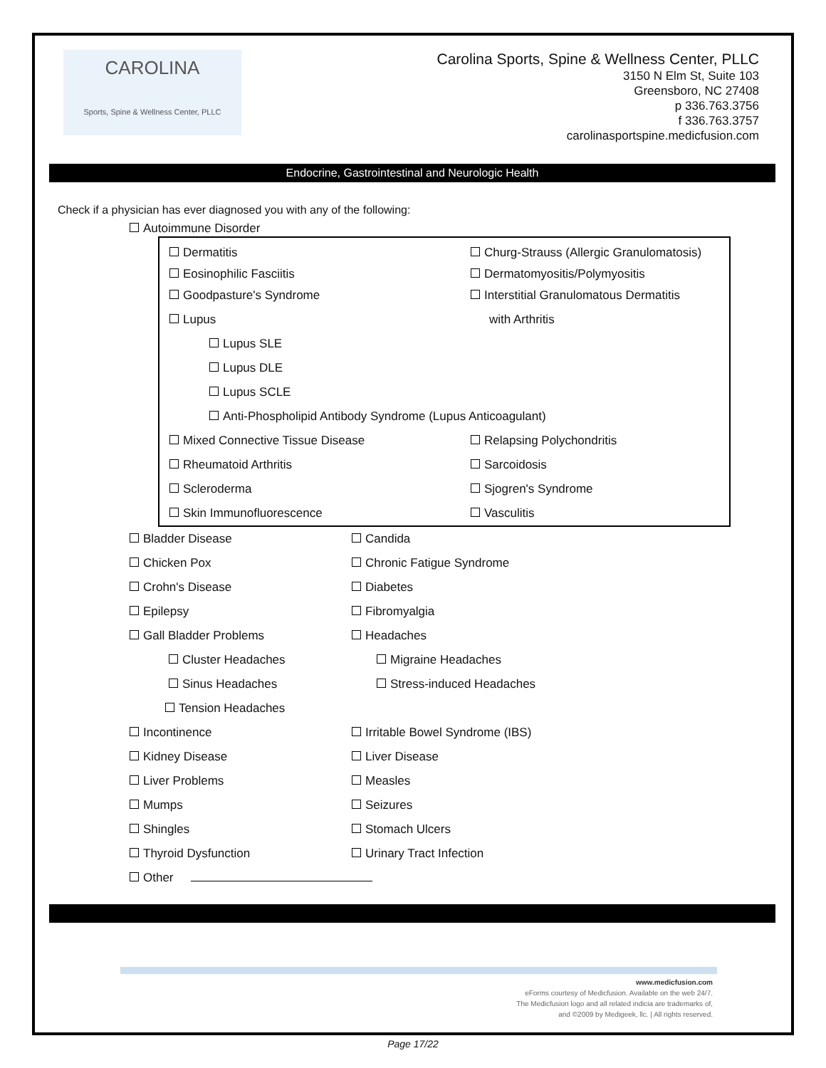CAROLINA
Sports, Spine & Wellness Center, PLLC
Carolina Sports, Spine & Wellness Center, PLLC
3150 N Elm St, Suite 103
Greensboro, NC 27408
p 336.763.3756
f 336.763.3757
carolinasportspine.medicfusion.com
Endocrine, Gastrointestinal and Neurologic Health
Check if a physician has ever diagnosed you with any of the following:
Autoimmune Disorder
Dermatitis
Churg-Strauss (Allergic Granulomatosis)
Eosinophilic Fasciitis Dermatomyositis/Polymyositis
Goodpasture's Syndrome
Interstitial Granulomatous Dermatitis
Lupus with Arthritis
Lupus SLE
Lupus DLE
Lupus SCLE
Anti-Phospholipid Antibody Syndrome (Lupus Anticoagulant)
Mixed Connective Tissue Disease Relapsing Polychondritis
Rheumatoid Arthritis Sarcoidosis
Scleroderma Sjogren's Syndrome
Skin Immunofluorescence Vasculitis
Bladder Disease Candida
Chicken Pox Chronic Fatigue Syndrome
Crohn's Disease Diabetes
Epilepsy Fibromyalgia
Gall Bladder Problems Headaches
Cluster Headaches Migraine Headaches
Sinus Headaches Stress-induced Headaches
Tension Headaches
Incontinence Irritable Bowel Syndrome (IBS)
Kidney Disease Liver Disease
Liver Problems Measles
Mumps Seizures
Shingles Stomach Ulcers
Thyroid Dysfunction Urinary Tract Infection
Other
Page 17/22
www.medicfusion.com
eForms courtesy of Medicfusion. Available on the web 24/7.
The Medicfusion logo and all related indicia are trademarks of,
and ©2009 by Medigeek, llc. | All rights reserved.